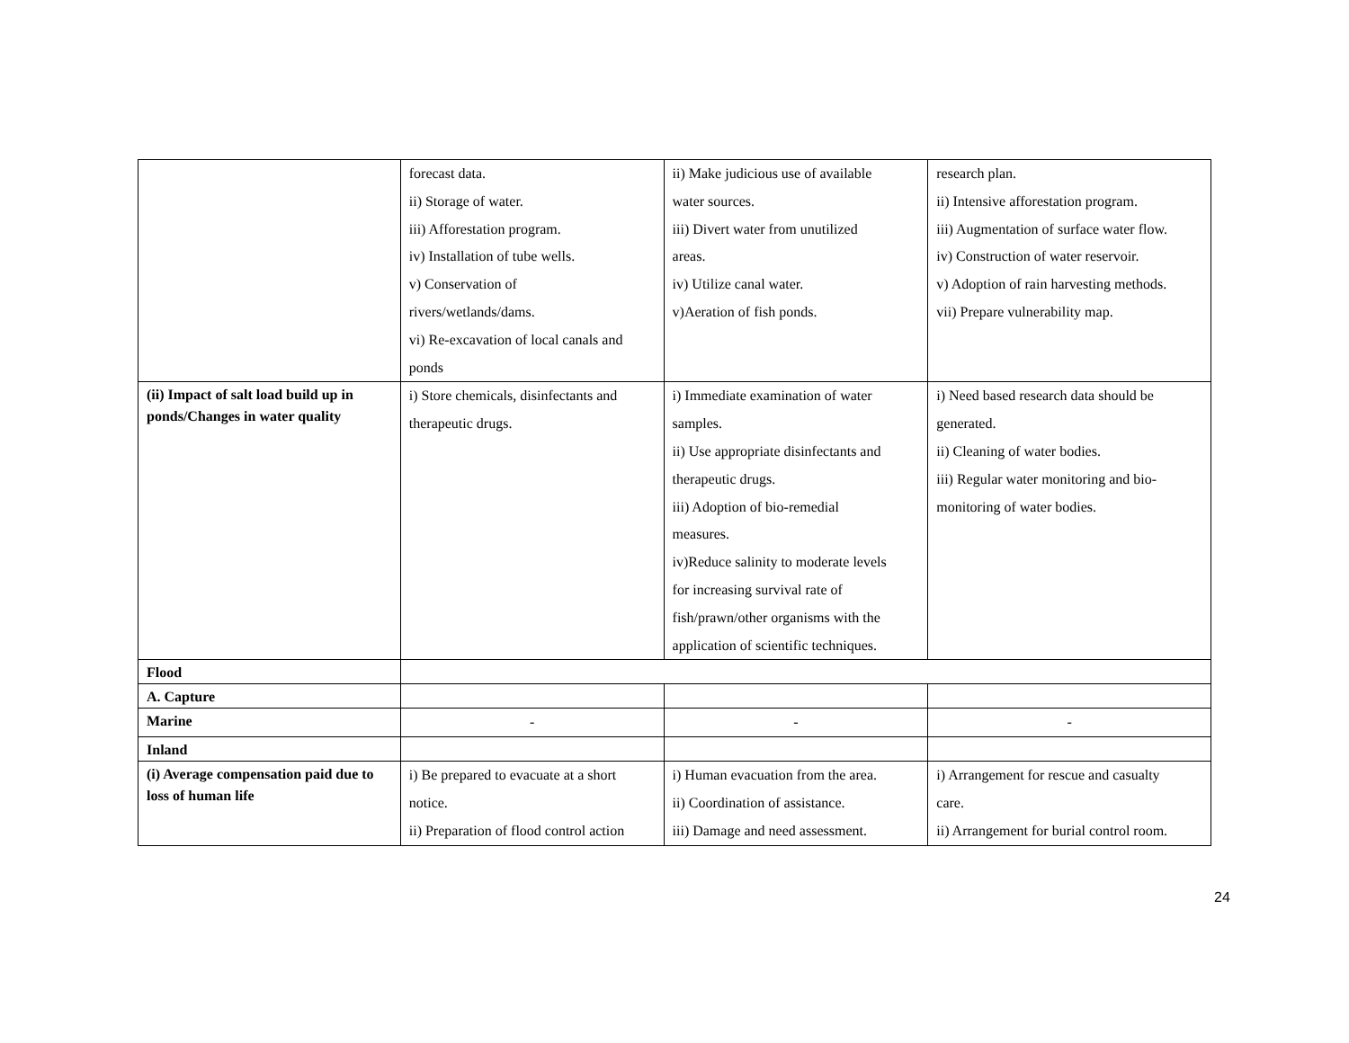| | forecast data. ii) Storage of water. iii) Afforestation program. iv) Installation of tube wells. v) Conservation of rivers/wetlands/dams. vi) Re-excavation of local canals and ponds | ii) Make judicious use of available water sources. iii) Divert water from unutilized areas. iv) Utilize canal water. v)Aeration of fish ponds. | research plan. ii) Intensive afforestation program. iii) Augmentation of surface water flow. iv) Construction of water reservoir. v) Adoption of rain harvesting methods. vii) Prepare vulnerability map. |
| (ii) Impact of salt load build up in ponds/Changes in water quality | i) Store chemicals, disinfectants and therapeutic drugs. | i) Immediate examination of water samples. ii) Use appropriate disinfectants and therapeutic drugs. iii) Adoption of bio-remedial measures. iv)Reduce salinity to moderate levels for increasing survival rate of fish/prawn/other organisms with the application of scientific techniques. | i) Need based research data should be generated. ii) Cleaning of water bodies. iii) Regular water monitoring and bio- monitoring of water bodies. |
| Flood | | | |
| A. Capture | | | |
| Marine | - | - | - |
| Inland | | | |
| (i) Average compensation paid due to loss of human life | i) Be prepared to evacuate at a short notice. ii) Preparation of flood control action | i) Human evacuation from the area. ii) Coordination of assistance. iii) Damage and need assessment. | i) Arrangement for rescue and casualty care. ii) Arrangement for burial control room. |
24